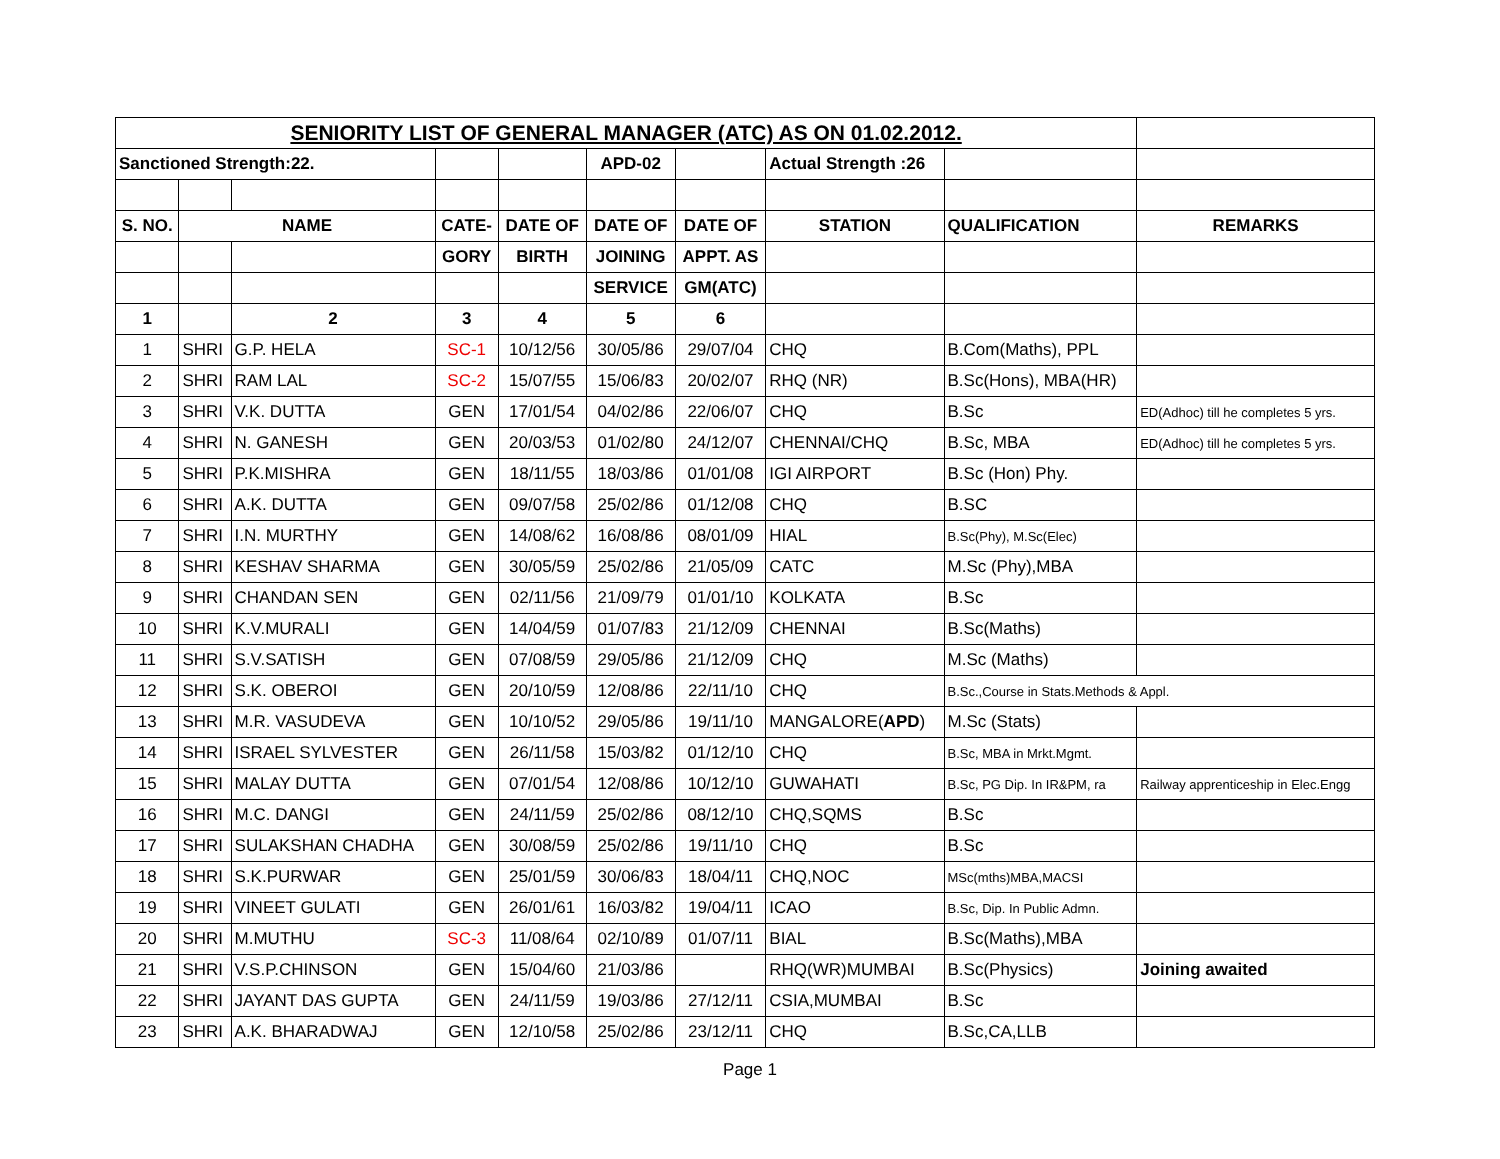| SENIORITY LIST OF GENERAL MANAGER (ATC) AS ON 01.02.2012. | | | | | | | | | |
| Sanctioned Strength:22. | | | | | APD-02 | | Actual Strength :26 | | |
| S. NO. | NAME | | CATE- | DATE OF | DATE OF | DATE OF | STATION | QUALIFICATION | REMARKS |
| | | | GORY | BIRTH | JOINING | APPT. AS | | | |
| | | | | | SERVICE | GM(ATC) | | | |
| 1 | | 2 | 3 | 4 | 5 | 6 | | | |
| 1 | SHRI | G.P. HELA | SC-1 | 10/12/56 | 30/05/86 | 29/07/04 | CHQ | B.Com(Maths), PPL | |
| 2 | SHRI | RAM LAL | SC-2 | 15/07/55 | 15/06/83 | 20/02/07 | RHQ (NR) | B.Sc(Hons), MBA(HR) | |
| 3 | SHRI | V.K. DUTTA | GEN | 17/01/54 | 04/02/86 | 22/06/07 | CHQ | B.Sc | ED(Adhoc) till he completes 5 yrs. |
| 4 | SHRI | N. GANESH | GEN | 20/03/53 | 01/02/80 | 24/12/07 | CHENNAI/CHQ | B.Sc, MBA | ED(Adhoc) till he completes 5 yrs. |
| 5 | SHRI | P.K.MISHRA | GEN | 18/11/55 | 18/03/86 | 01/01/08 | IGI AIRPORT | B.Sc (Hon) Phy. | |
| 6 | SHRI | A.K. DUTTA | GEN | 09/07/58 | 25/02/86 | 01/12/08 | CHQ | B.SC | |
| 7 | SHRI | I.N. MURTHY | GEN | 14/08/62 | 16/08/86 | 08/01/09 | HIAL | B.Sc(Phy), M.Sc(Elec) | |
| 8 | SHRI | KESHAV SHARMA | GEN | 30/05/59 | 25/02/86 | 21/05/09 | CATC | M.Sc (Phy),MBA | |
| 9 | SHRI | CHANDAN SEN | GEN | 02/11/56 | 21/09/79 | 01/01/10 | KOLKATA | B.Sc | |
| 10 | SHRI | K.V.MURALI | GEN | 14/04/59 | 01/07/83 | 21/12/09 | CHENNAI | B.Sc(Maths) | |
| 11 | SHRI | S.V.SATISH | GEN | 07/08/59 | 29/05/86 | 21/12/09 | CHQ | M.Sc (Maths) | |
| 12 | SHRI | S.K. OBEROI | GEN | 20/10/59 | 12/08/86 | 22/11/10 | CHQ | B.Sc.,Course in Stats.Methods & Appl. | |
| 13 | SHRI | M.R. VASUDEVA | GEN | 10/10/52 | 29/05/86 | 19/11/10 | MANGALORE( APD ) | M.Sc (Stats) | |
| 14 | SHRI | ISRAEL SYLVESTER | GEN | 26/11/58 | 15/03/82 | 01/12/10 | CHQ | B.Sc, MBA in Mrkt.Mgmt. | |
| 15 | SHRI | MALAY DUTTA | GEN | 07/01/54 | 12/08/86 | 10/12/10 | GUWAHATI | B.Sc, PG Dip. In IR&PM, ra | Railway apprenticeship in Elec.Engg |
| 16 | SHRI | M.C. DANGI | GEN | 24/11/59 | 25/02/86 | 08/12/10 | CHQ,SQMS | B.Sc | |
| 17 | SHRI | SULAKSHAN CHADHA | GEN | 30/08/59 | 25/02/86 | 19/11/10 | CHQ | B.Sc | |
| 18 | SHRI | S.K.PURWAR | GEN | 25/01/59 | 30/06/83 | 18/04/11 | CHQ,NOC | MSc(mths)MBA,MACSI | |
| 19 | SHRI | VINEET GULATI | GEN | 26/01/61 | 16/03/82 | 19/04/11 | ICAO | B.Sc, Dip. In Public Admn. | |
| 20 | SHRI | M.MUTHU | SC-3 | 11/08/64 | 02/10/89 | 01/07/11 | BIAL | B.Sc(Maths),MBA | |
| 21 | SHRI | V.S.P.CHINSON | GEN | 15/04/60 | 21/03/86 | | RHQ(WR)MUMBAI | B.Sc(Physics) | Joining awaited |
| 22 | SHRI | JAYANT DAS GUPTA | GEN | 24/11/59 | 19/03/86 | 27/12/11 | CSIA,MUMBAI | B.Sc | |
| 23 | SHRI | A.K. BHARADWAJ | GEN | 12/10/58 | 25/02/86 | 23/12/11 | CHQ | B.Sc,CA,LLB | |
Page 1